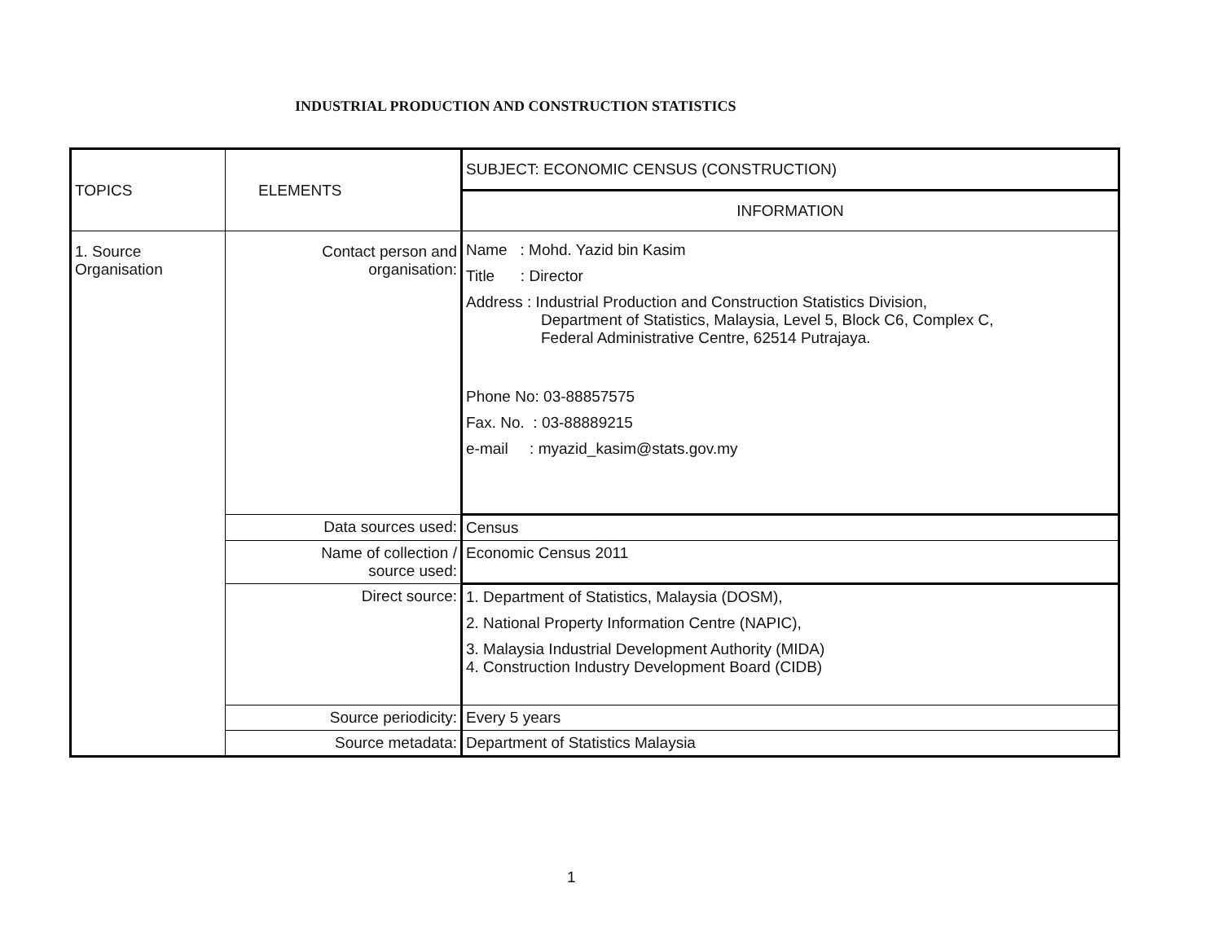INDUSTRIAL PRODUCTION AND CONSTRUCTION STATISTICS
| TOPICS | ELEMENTS | SUBJECT: ECONOMIC CENSUS (CONSTRUCTION) |
| --- | --- | --- |
| | | INFORMATION |
| 1. Source Organisation | Contact person and organisation: | Name : Mohd. Yazid bin Kasim Title : Director Address : Industrial Production and Construction Statistics Division, Department of Statistics, Malaysia, Level 5, Block C6, Complex C, Federal Administrative Centre, 62514 Putrajaya. Phone No: 03-88857575 Fax. No. : 03-88889215 e-mail : myazid_kasim@stats.gov.my |
| | Data sources used: | Census |
| | Name of collection / source used: | Economic Census 2011 |
| | Direct source: | 1. Department of Statistics, Malaysia (DOSM), 2. National Property Information Centre (NAPIC), 3. Malaysia Industrial Development Authority (MIDA) 4. Construction Industry Development Board (CIDB) |
| | Source periodicity: | Every 5 years |
| | Source metadata: | Department of Statistics Malaysia |
1